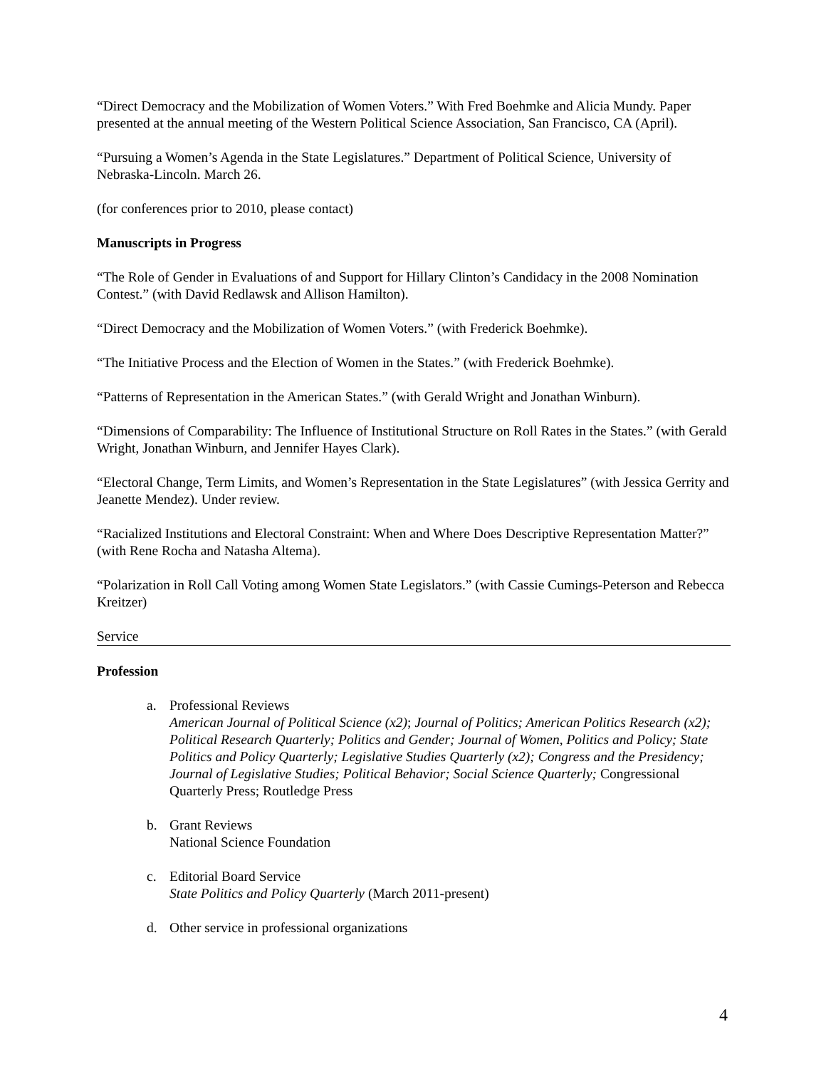“Direct Democracy and the Mobilization of Women Voters.” With Fred Boehmke and Alicia Mundy. Paper presented at the annual meeting of the Western Political Science Association, San Francisco, CA (April).
“Pursuing a Women’s Agenda in the State Legislatures.” Department of Political Science, University of Nebraska-Lincoln. March 26.
(for conferences prior to 2010, please contact)
Manuscripts in Progress
“The Role of Gender in Evaluations of and Support for Hillary Clinton’s Candidacy in the 2008 Nomination Contest.” (with David Redlawsk and Allison Hamilton).
“Direct Democracy and the Mobilization of Women Voters.” (with Frederick Boehmke).
“The Initiative Process and the Election of Women in the States.” (with Frederick Boehmke).
“Patterns of Representation in the American States.” (with Gerald Wright and Jonathan Winburn).
“Dimensions of Comparability: The Influence of Institutional Structure on Roll Rates in the States.” (with Gerald Wright, Jonathan Winburn, and Jennifer Hayes Clark).
“Electoral Change, Term Limits, and Women’s Representation in the State Legislatures” (with Jessica Gerrity and Jeanette Mendez). Under review.
“Racialized Institutions and Electoral Constraint: When and Where Does Descriptive Representation Matter?” (with Rene Rocha and Natasha Altema).
“Polarization in Roll Call Voting among Women State Legislators.” (with Cassie Cumings-Peterson and Rebecca Kreitzer)
Service
Profession
a. Professional Reviews
American Journal of Political Science (x2); Journal of Politics; American Politics Research (x2); Political Research Quarterly; Politics and Gender; Journal of Women, Politics and Policy; State Politics and Policy Quarterly; Legislative Studies Quarterly (x2); Congress and the Presidency; Journal of Legislative Studies; Political Behavior; Social Science Quarterly; Congressional Quarterly Press; Routledge Press
b. Grant Reviews
National Science Foundation
c. Editorial Board Service
State Politics and Policy Quarterly (March 2011-present)
d. Other service in professional organizations
4